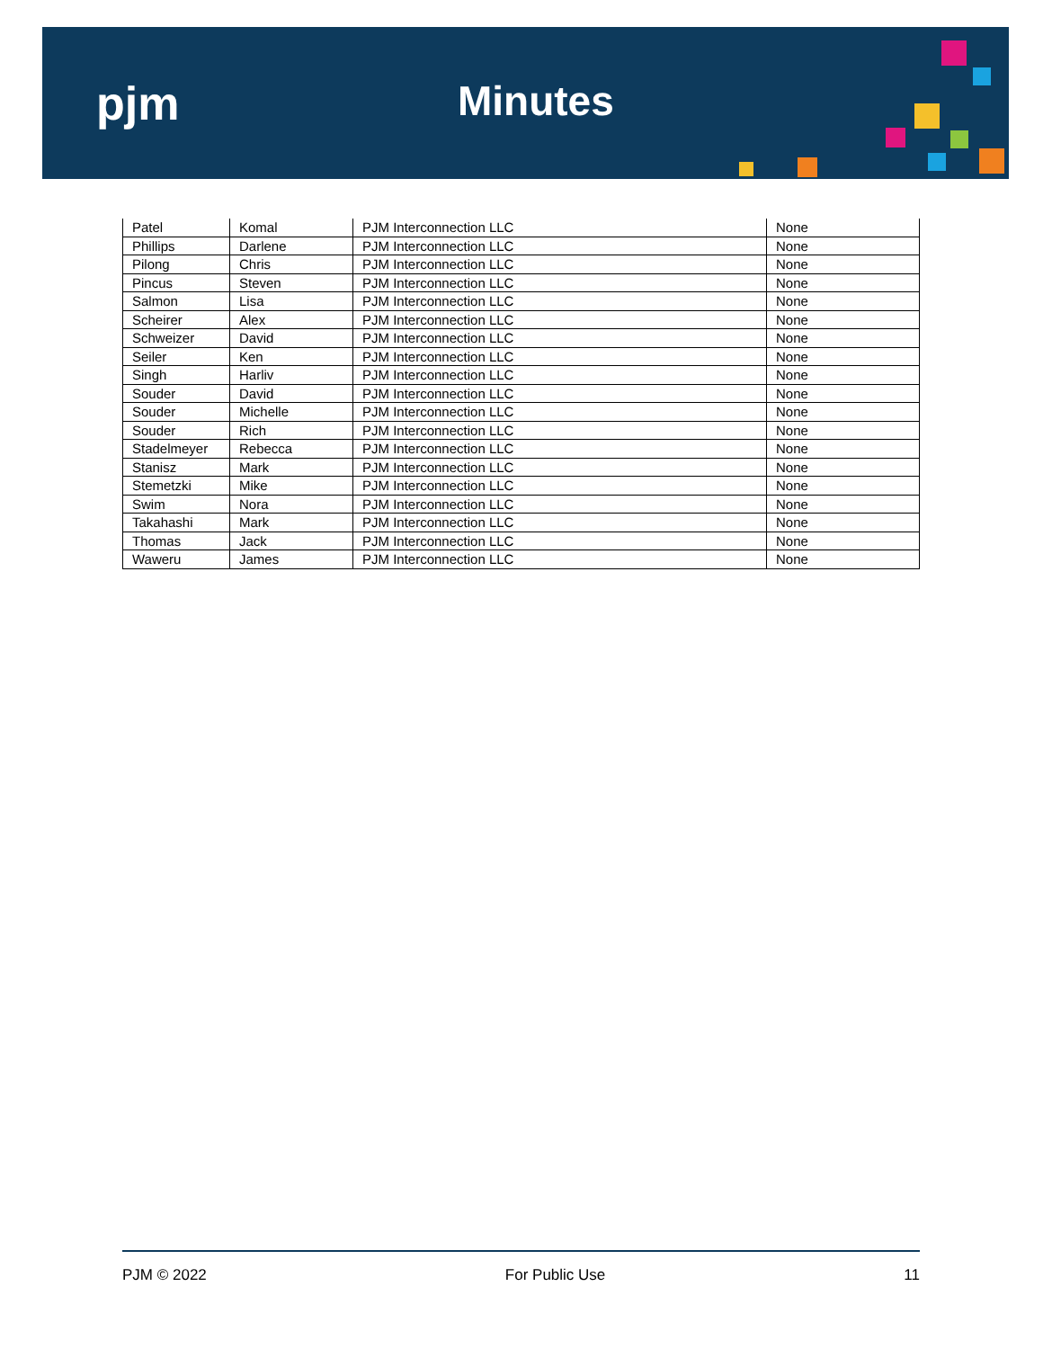pjm Minutes
| Patel | Komal | PJM Interconnection LLC | None |
| Phillips | Darlene | PJM Interconnection LLC | None |
| Pilong | Chris | PJM Interconnection LLC | None |
| Pincus | Steven | PJM Interconnection LLC | None |
| Salmon | Lisa | PJM Interconnection LLC | None |
| Scheirer | Alex | PJM Interconnection LLC | None |
| Schweizer | David | PJM Interconnection LLC | None |
| Seiler | Ken | PJM Interconnection LLC | None |
| Singh | Harliv | PJM Interconnection LLC | None |
| Souder | David | PJM Interconnection LLC | None |
| Souder | Michelle | PJM Interconnection LLC | None |
| Souder | Rich | PJM Interconnection LLC | None |
| Stadelmeyer | Rebecca | PJM Interconnection LLC | None |
| Stanisz | Mark | PJM Interconnection LLC | None |
| Stemetzki | Mike | PJM Interconnection LLC | None |
| Swim | Nora | PJM Interconnection LLC | None |
| Takahashi | Mark | PJM Interconnection LLC | None |
| Thomas | Jack | PJM Interconnection LLC | None |
| Waweru | James | PJM Interconnection LLC | None |
PJM © 2022 For Public Use 11